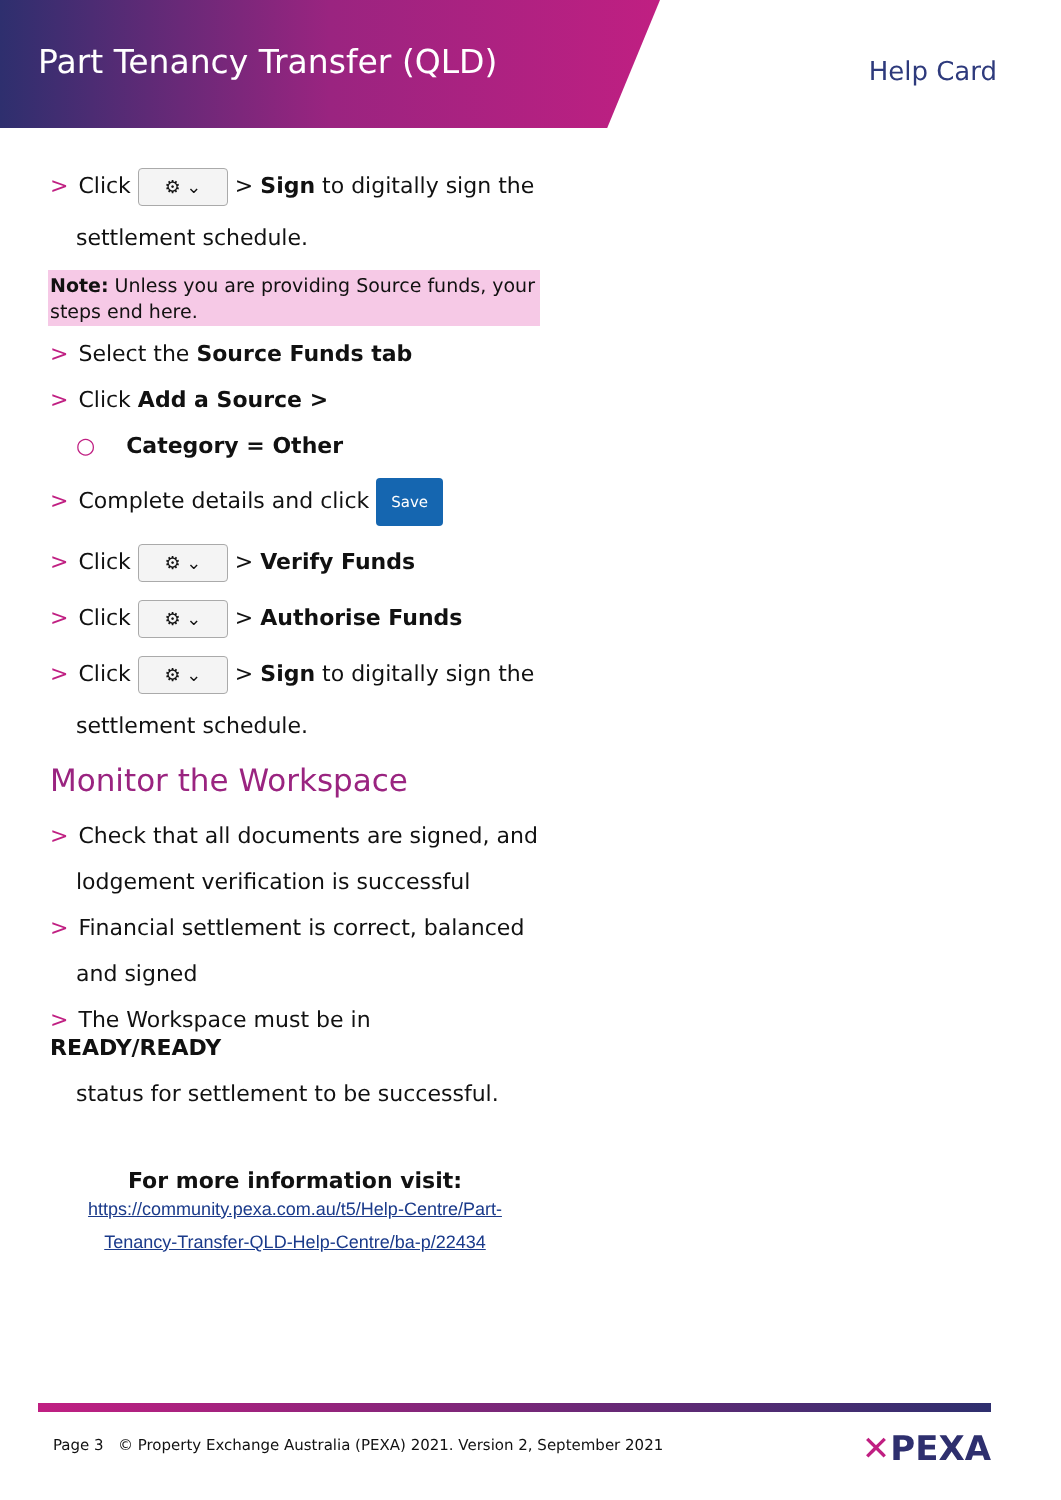Part Tenancy Transfer (QLD)
Help Card
> Click ⚙ ⌄ > Sign to digitally sign the
settlement schedule.
Note: Unless you are providing Source funds, your steps end here.
> Select the Source Funds tab
> Click Add a Source >
○ Category = Other
> Complete details and click Save
> Click ⚙ ⌄ > Verify Funds
> Click ⚙ ⌄ > Authorise Funds
> Click ⚙ ⌄ > Sign to digitally sign the
settlement schedule.
Monitor the Workspace
> Check that all documents are signed, and
lodgement verification is successful
> Financial settlement is correct, balanced
and signed
> The Workspace must be in READY/READY
status for settlement to be successful.
For more information visit:
https://community.pexa.com.au/t5/Help-Centre/Part-
Tenancy-Transfer-QLD-Help-Centre/ba-p/22434
Page 3 © Property Exchange Australia (PEXA) 2021. Version 2, September 2021
✕PEXA